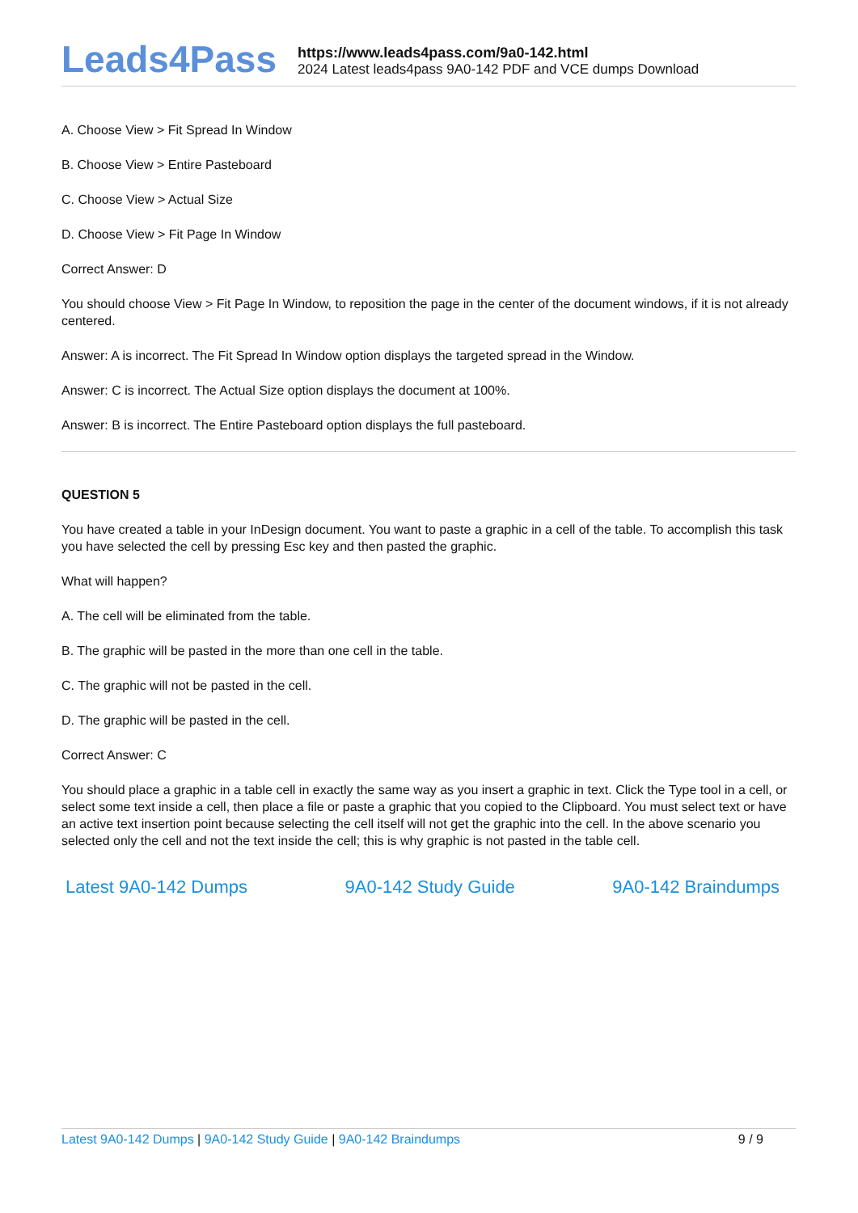Leads4Pass
https://www.leads4pass.com/9a0-142.html
2024 Latest leads4pass 9A0-142 PDF and VCE dumps Download
A. Choose View > Fit Spread In Window
B. Choose View > Entire Pasteboard
C. Choose View > Actual Size
D. Choose View > Fit Page In Window
Correct Answer: D
You should choose View > Fit Page In Window, to reposition the page in the center of the document windows, if it is not already centered.
Answer: A is incorrect. The Fit Spread In Window option displays the targeted spread in the Window.
Answer: C is incorrect. The Actual Size option displays the document at 100%.
Answer: B is incorrect. The Entire Pasteboard option displays the full pasteboard.
QUESTION 5
You have created a table in your InDesign document. You want to paste a graphic in a cell of the table. To accomplish this task you have selected the cell by pressing Esc key and then pasted the graphic.
What will happen?
A. The cell will be eliminated from the table.
B. The graphic will be pasted in the more than one cell in the table.
C. The graphic will not be pasted in the cell.
D. The graphic will be pasted in the cell.
Correct Answer: C
You should place a graphic in a table cell in exactly the same way as you insert a graphic in text. Click the Type tool in a cell, or select some text inside a cell, then place a file or paste a graphic that you copied to the Clipboard. You must select text or have an active text insertion point because selecting the cell itself will not get the graphic into the cell. In the above scenario you selected only the cell and not the text inside the cell; this is why graphic is not pasted in the table cell.
Latest 9A0-142 Dumps 9A0-142 Study Guide 9A0-142 Braindumps
Latest 9A0-142 Dumps | 9A0-142 Study Guide | 9A0-142 Braindumps
9 / 9